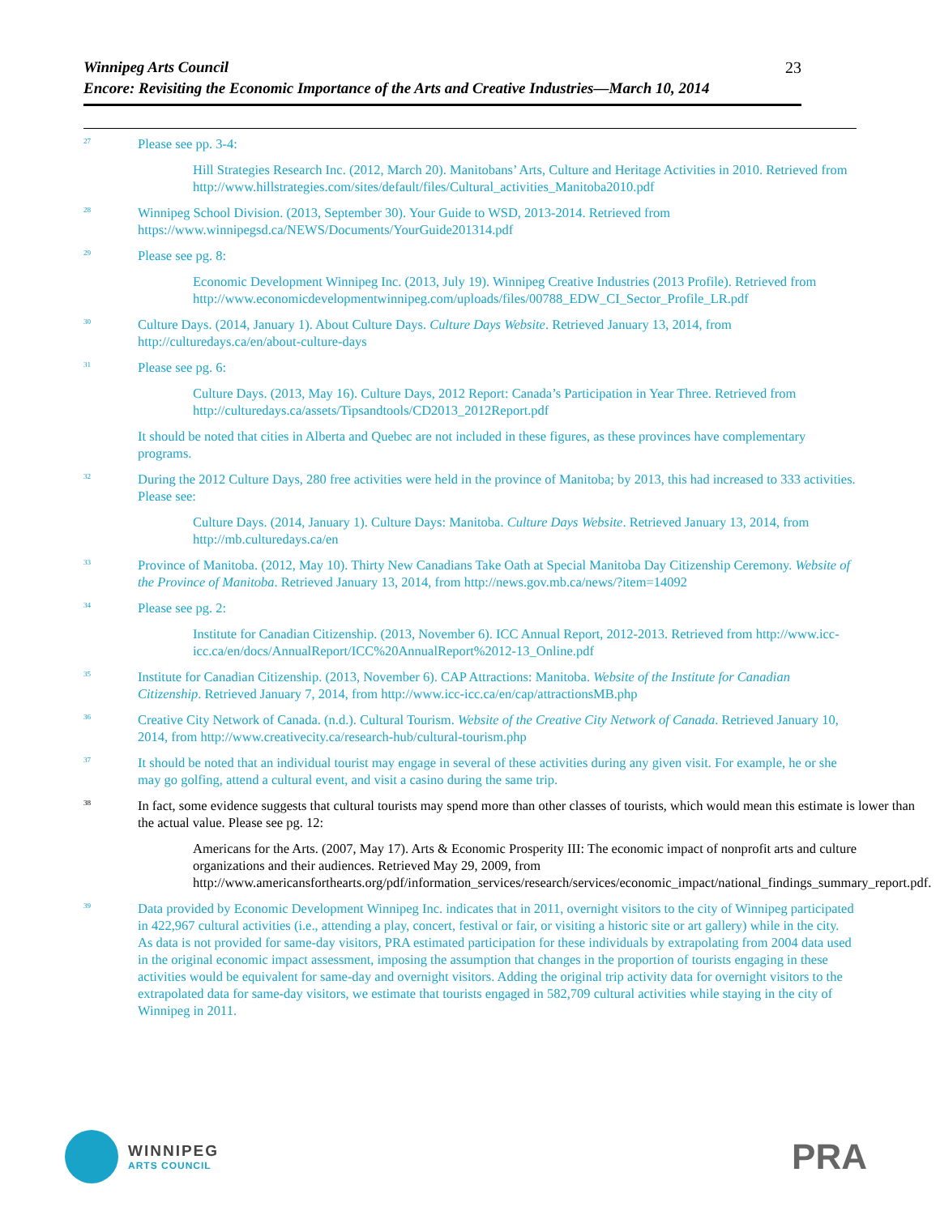23 Winnipeg Arts Council
Encore: Revisiting the Economic Importance of the Arts and Creative Industries—March 10, 2014
<sup>27</sup>
Please see pp. 3-4:
Hill Strategies Research Inc. (2012, March 20). Manitobans’ Arts, Culture and Heritage Activities in 2010. Retrieved from http://www.hillstrategies.com/sites/default/files/Cultural_activities_Manitoba2010.pdf
<sup>28</sup>
Winnipeg School Division. (2013, September 30). Your Guide to WSD, 2013-2014. Retrieved from https://www.winnipegsd.ca/NEWS/Documents/YourGuide201314.pdf
<sup>29</sup>
Please see pg. 8:
Economic Development Winnipeg Inc. (2013, July 19). Winnipeg Creative Industries (2013 Profile). Retrieved from http://www.economicdevelopmentwinnipeg.com/uploads/files/00788_EDW_CI_Sector_Profile_LR.pdf
<sup>30</sup>
Culture Days. (2014, January 1). About Culture Days. Culture Days Website. Retrieved January 13, 2014, from http://culturedays.ca/en/about-culture-days
<sup>31</sup>
Please see pg. 6:
Culture Days. (2013, May 16). Culture Days, 2012 Report: Canada’s Participation in Year Three. Retrieved from http://culturedays.ca/assets/Tipsandtools/CD2013_2012Report.pdf
It should be noted that cities in Alberta and Quebec are not included in these figures, as these provinces have complementary programs.
<sup>32</sup>
During the 2012 Culture Days, 280 free activities were held in the province of Manitoba; by 2013, this had increased to 333 activities. Please see:
Culture Days. (2014, January 1). Culture Days: Manitoba. Culture Days Website. Retrieved January 13, 2014, from http://mb.culturedays.ca/en
<sup>33</sup>
Province of Manitoba. (2012, May 10). Thirty New Canadians Take Oath at Special Manitoba Day Citizenship Ceremony. Website of the Province of Manitoba. Retrieved January 13, 2014, from http://news.gov.mb.ca/news/?item=14092
<sup>34</sup>
Please see pg. 2:
Institute for Canadian Citizenship. (2013, November 6). ICC Annual Report, 2012-2013. Retrieved from http://www.icc-icc.ca/en/docs/AnnualReport/ICC%20AnnualReport%2012-13_Online.pdf
<sup>35</sup>
Institute for Canadian Citizenship. (2013, November 6). CAP Attractions: Manitoba. Website of the Institute for Canadian Citizenship. Retrieved January 7, 2014, from http://www.icc-icc.ca/en/cap/attractionsMB.php
<sup>36</sup>
Creative City Network of Canada. (n.d.). Cultural Tourism. Website of the Creative City Network of Canada. Retrieved January 10, 2014, from http://www.creativecity.ca/research-hub/cultural-tourism.php
<sup>37</sup>
It should be noted that an individual tourist may engage in several of these activities during any given visit. For example, he or she may go golfing, attend a cultural event, and visit a casino during the same trip.
<sup>38</sup>
In fact, some evidence suggests that cultural tourists may spend more than other classes of tourists, which would mean this estimate is lower than the actual value. Please see pg. 12:
Americans for the Arts. (2007, May 17). Arts & Economic Prosperity III: The economic impact of nonprofit arts and culture organizations and their audiences. Retrieved May 29, 2009, from http://www.americansforthearts.org/pdf/information_services/research/services/economic_impact/national_findings_summary_report.pdf.
<sup>39</sup>
Data provided by Economic Development Winnipeg Inc. indicates that in 2011, overnight visitors to the city of Winnipeg participated in 422,967 cultural activities (i.e., attending a play, concert, festival or fair, or visiting a historic site or art gallery) while in the city. As data is not provided for same-day visitors, PRA estimated participation for these individuals by extrapolating from 2004 data used in the original economic impact assessment, imposing the assumption that changes in the proportion of tourists engaging in these activities would be equivalent for same-day and overnight visitors. Adding the original trip activity data for overnight visitors to the extrapolated data for same-day visitors, we estimate that tourists engaged in 582,709 cultural activities while staying in the city of Winnipeg in 2011.
WINNIPEG
ARTS COUNCIL
PRA